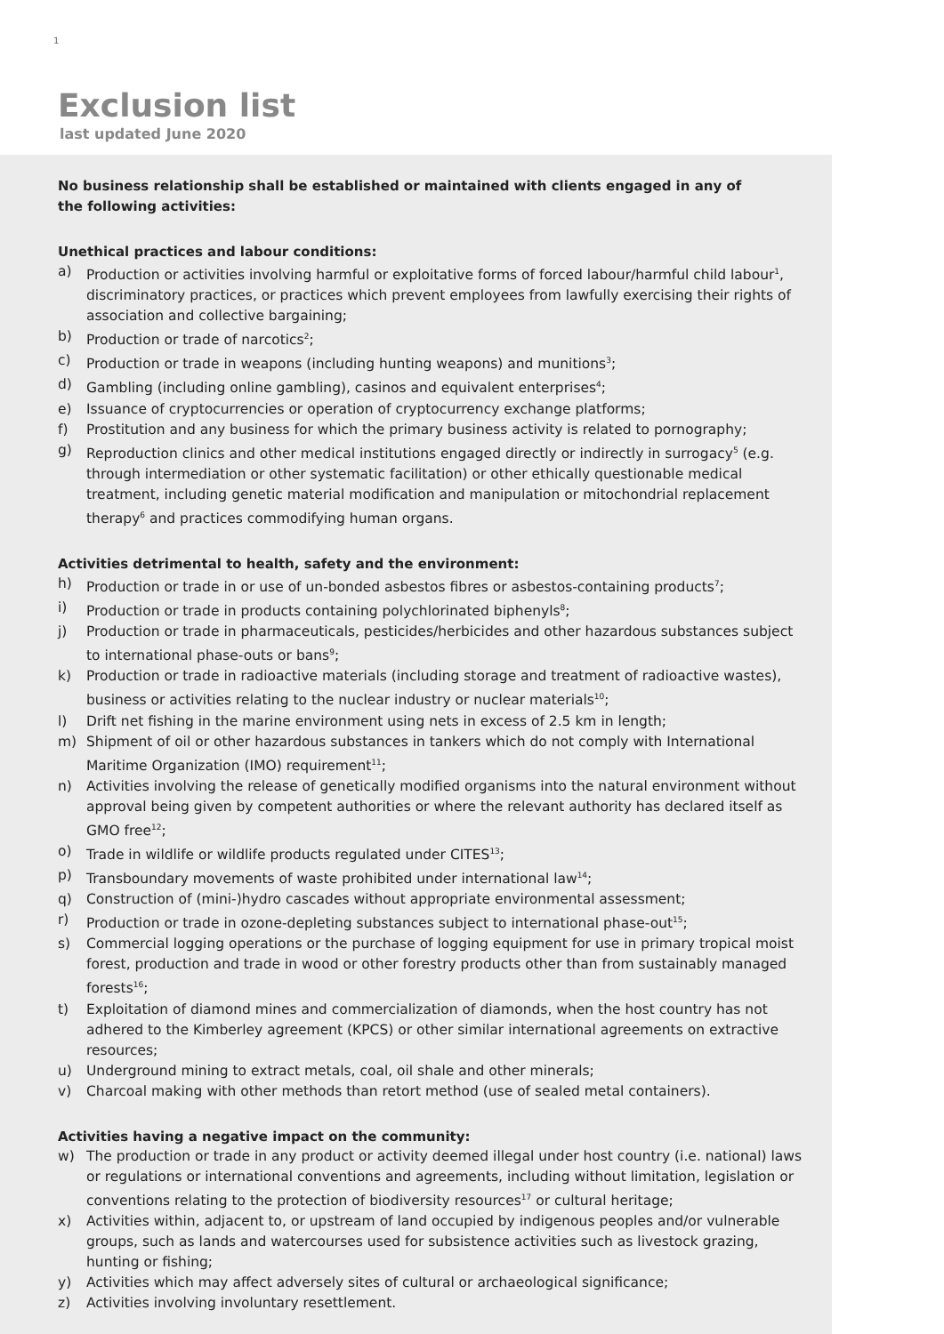1
Exclusion list
last updated June 2020
No business relationship shall be established or maintained with clients engaged in any of the following activities:
Unethical practices and labour conditions:
a) Production or activities involving harmful or exploitative forms of forced labour/harmful child labour<sup>1</sup>, discriminatory practices, or practices which prevent employees from lawfully exercising their rights of association and collective bargaining;
b) Production or trade of narcotics<sup>2</sup>;
c) Production or trade in weapons (including hunting weapons) and munitions<sup>3</sup>;
d) Gambling (including online gambling), casinos and equivalent enterprises<sup>4</sup>;
e) Issuance of cryptocurrencies or operation of cryptocurrency exchange platforms;
f) Prostitution and any business for which the primary business activity is related to pornography;
g) Reproduction clinics and other medical institutions engaged directly or indirectly in surrogacy<sup>5</sup> (e.g. through intermediation or other systematic facilitation) or other ethically questionable medical treatment, including genetic material modification and manipulation or mitochondrial replacement therapy<sup>6</sup> and practices commodifying human organs.
Activities detrimental to health, safety and the environment:
h) Production or trade in or use of un-bonded asbestos fibres or asbestos-containing products<sup>7</sup>;
i) Production or trade in products containing polychlorinated biphenyls<sup>8</sup>;
j) Production or trade in pharmaceuticals, pesticides/herbicides and other hazardous substances subject to international phase-outs or bans<sup>9</sup>;
k) Production or trade in radioactive materials (including storage and treatment of radioactive wastes), business or activities relating to the nuclear industry or nuclear materials<sup>10</sup>;
l) Drift net fishing in the marine environment using nets in excess of 2.5 km in length;
m) Shipment of oil or other hazardous substances in tankers which do not comply with International Maritime Organization (IMO) requirement<sup>11</sup>;
n) Activities involving the release of genetically modified organisms into the natural environment without approval being given by competent authorities or where the relevant authority has declared itself as GMO free<sup>12</sup>;
o) Trade in wildlife or wildlife products regulated under CITES<sup>13</sup>;
p) Transboundary movements of waste prohibited under international law<sup>14</sup>;
q) Construction of (mini-)hydro cascades without appropriate environmental assessment;
r) Production or trade in ozone-depleting substances subject to international phase-out<sup>15</sup>;
s) Commercial logging operations or the purchase of logging equipment for use in primary tropical moist forest, production and trade in wood or other forestry products other than from sustainably managed forests<sup>16</sup>;
t) Exploitation of diamond mines and commercialization of diamonds, when the host country has not adhered to the Kimberley agreement (KPCS) or other similar international agreements on extractive resources;
u) Underground mining to extract metals, coal, oil shale and other minerals;
v) Charcoal making with other methods than retort method (use of sealed metal containers).
Activities having a negative impact on the community:
w) The production or trade in any product or activity deemed illegal under host country (i.e. national) laws or regulations or international conventions and agreements, including without limitation, legislation or conventions relating to the protection of biodiversity resources<sup>17</sup> or cultural heritage;
x) Activities within, adjacent to, or upstream of land occupied by indigenous peoples and/or vulnerable groups, such as lands and watercourses used for subsistence activities such as livestock grazing, hunting or fishing;
y) Activities which may affect adversely sites of cultural or archaeological significance;
z) Activities involving involuntary resettlement.